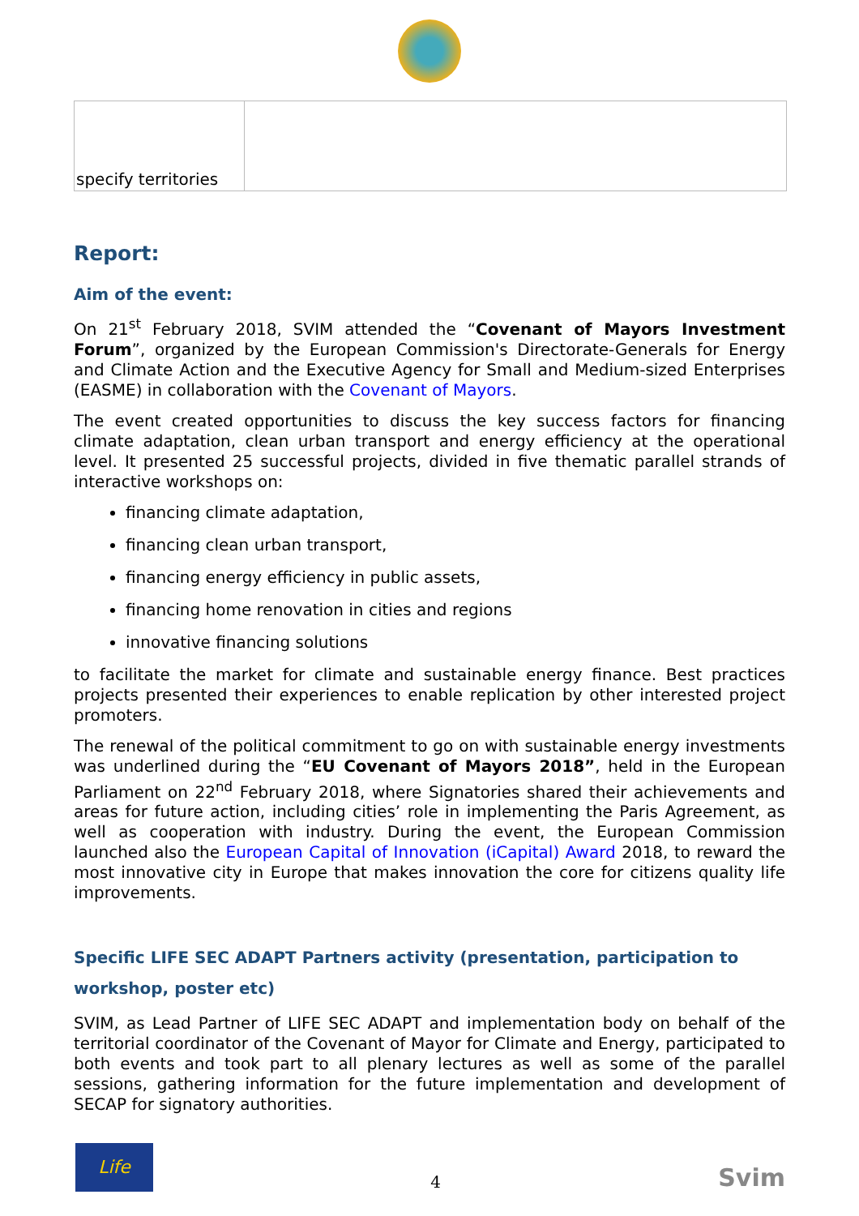| specify territories | |
Report:
Aim of the event:
On 21<sup>st</sup> February 2018, SVIM attended the “Covenant of Mayors Investment Forum”, organized by the European Commission's Directorate-Generals for Energy and Climate Action and the Executive Agency for Small and Medium-sized Enterprises (EASME) in collaboration with the Covenant of Mayors.
The event created opportunities to discuss the key success factors for financing climate adaptation, clean urban transport and energy efficiency at the operational level. It presented 25 successful projects, divided in five thematic parallel strands of interactive workshops on:
financing climate adaptation,
financing clean urban transport,
financing energy efficiency in public assets,
financing home renovation in cities and regions
innovative financing solutions
to facilitate the market for climate and sustainable energy finance. Best practices projects presented their experiences to enable replication by other interested project promoters.
The renewal of the political commitment to go on with sustainable energy investments was underlined during the “EU Covenant of Mayors 2018”, held in the European Parliament on 22<sup>nd</sup> February 2018, where Signatories shared their achievements and areas for future action, including cities’ role in implementing the Paris Agreement, as well as cooperation with industry. During the event, the European Commission launched also the European Capital of Innovation (iCapital) Award 2018, to reward the most innovative city in Europe that makes innovation the core for citizens quality life improvements.
Specific LIFE SEC ADAPT Partners activity (presentation, participation to workshop, poster etc)
SVIM, as Lead Partner of LIFE SEC ADAPT and implementation body on behalf of the territorial coordinator of the Covenant of Mayor for Climate and Energy, participated to both events and took part to all plenary lectures as well as some of the parallel sessions, gathering information for the future implementation and development of SECAP for signatory authorities.
Life
4
Svim